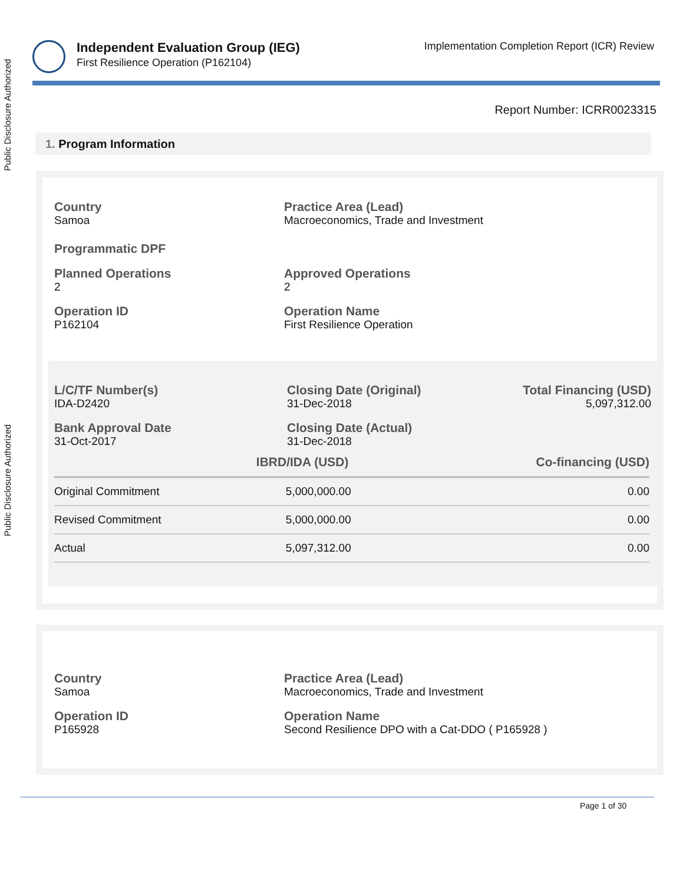Public Disclosure Authorized
Public Disclosure Authorized
Independent Evaluation Group (IEG)
First Resilience Operation (P162104)
Implementation Completion Report (ICR) Review
Report Number: ICRR0023315
1. Program Information
Country
Samoa
Practice Area (Lead)
Macroeconomics, Trade and Investment
Programmatic DPF
Planned Operations
2
Approved Operations
2
Operation ID
P162104
Operation Name
First Resilience Operation
L/C/TF Number(s)
IDA-D2420
Closing Date (Original)
31-Dec-2018
Total Financing (USD)
5,097,312.00
Bank Approval Date
31-Oct-2017
Closing Date (Actual)
31-Dec-2018
| | IBRD/IDA (USD) | Co-financing (USD) |
| Original Commitment | 5,000,000.00 | 0.00 |
| Revised Commitment | 5,000,000.00 | 0.00 |
| Actual | 5,097,312.00 | 0.00 |
Country
Samoa
Practice Area (Lead)
Macroeconomics, Trade and Investment
Operation ID
P165928
Operation Name
Second Resilience DPO with a Cat-DDO ( P165928 )
Page 1 of 30